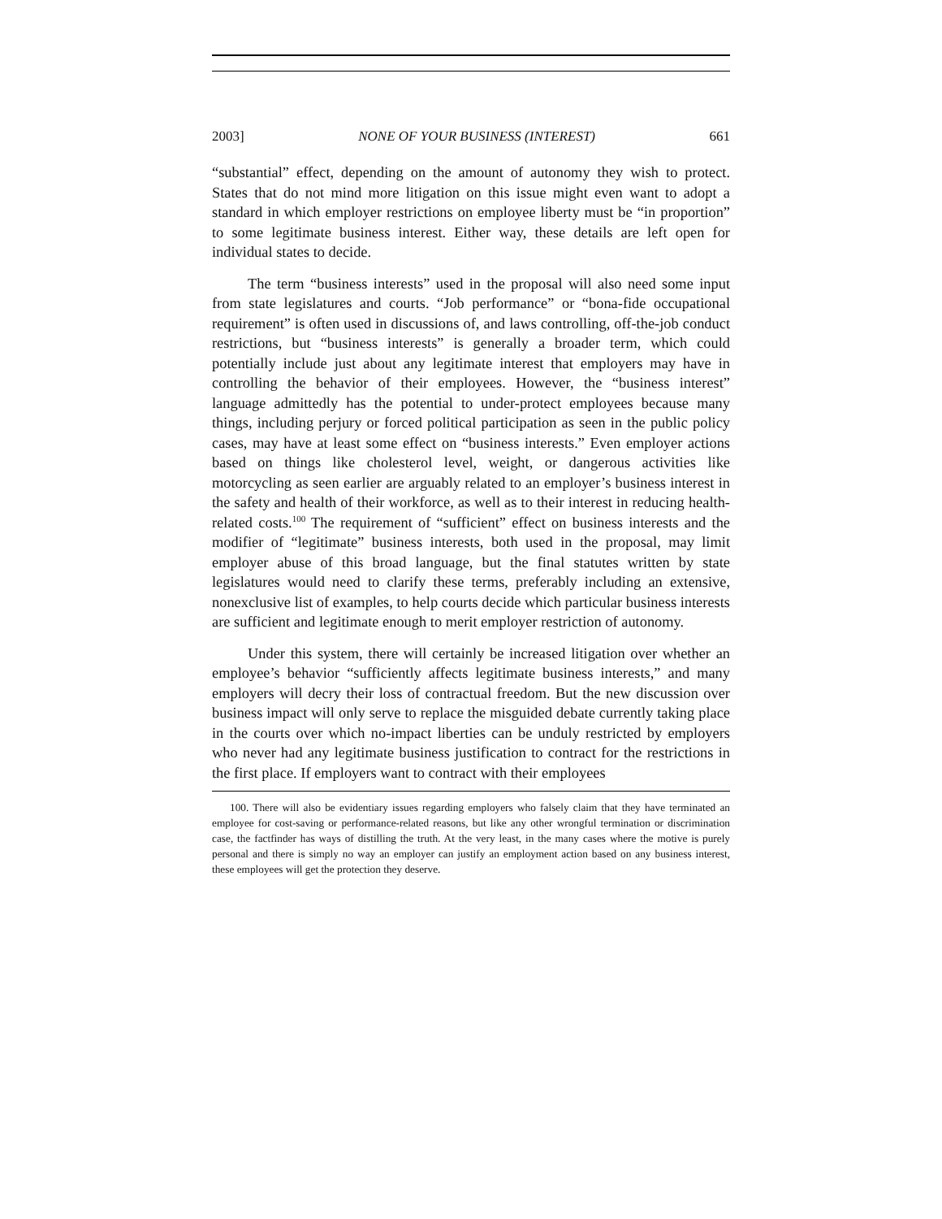2003] NONE OF YOUR BUSINESS (INTEREST) 661
“substantial” effect, depending on the amount of autonomy they wish to protect. States that do not mind more litigation on this issue might even want to adopt a standard in which employer restrictions on employee liberty must be “in proportion” to some legitimate business interest. Either way, these details are left open for individual states to decide.
The term “business interests” used in the proposal will also need some input from state legislatures and courts. “Job performance” or “bona-fide occupational requirement” is often used in discussions of, and laws controlling, off-the-job conduct restrictions, but “business interests” is generally a broader term, which could potentially include just about any legitimate interest that employers may have in controlling the behavior of their employees. However, the “business interest” language admittedly has the potential to under-protect employees because many things, including perjury or forced political participation as seen in the public policy cases, may have at least some effect on “business interests.” Even employer actions based on things like cholesterol level, weight, or dangerous activities like motorcycling as seen earlier are arguably related to an employer’s business interest in the safety and health of their workforce, as well as to their interest in reducing health-related costs.<sup>100</sup> The requirement of “sufficient” effect on business interests and the modifier of “legitimate” business interests, both used in the proposal, may limit employer abuse of this broad language, but the final statutes written by state legislatures would need to clarify these terms, preferably including an extensive, nonexclusive list of examples, to help courts decide which particular business interests are sufficient and legitimate enough to merit employer restriction of autonomy.
Under this system, there will certainly be increased litigation over whether an employee’s behavior “sufficiently affects legitimate business interests,” and many employers will decry their loss of contractual freedom. But the new discussion over business impact will only serve to replace the misguided debate currently taking place in the courts over which no-impact liberties can be unduly restricted by employers who never had any legitimate business justification to contract for the restrictions in the first place. If employers want to contract with their employees
100. There will also be evidentiary issues regarding employers who falsely claim that they have terminated an employee for cost-saving or performance-related reasons, but like any other wrongful termination or discrimination case, the factfinder has ways of distilling the truth. At the very least, in the many cases where the motive is purely personal and there is simply no way an employer can justify an employment action based on any business interest, these employees will get the protection they deserve.